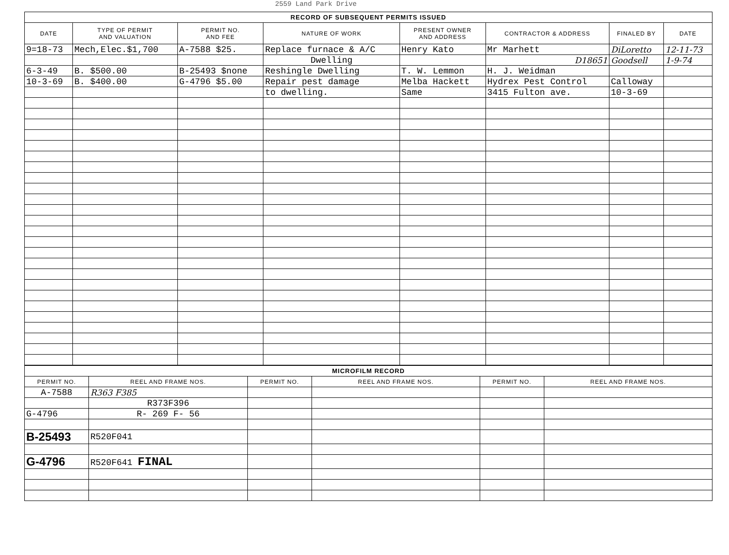2559 Land Park Drive
| RECORD OF SUBSEQUENT PERMITS ISSUED | | | | | | | |
| DATE | TYPE OF PERMIT AND VALUATION | PERMIT NO. AND FEE | NATURE OF WORK | PRESENT OWNER AND ADDRESS | CONTRACTOR & ADDRESS | FINALED BY | DATE |
| 9=18-73 | Mech,Elec.$1,700 | A-7588 $25. | Replace furnace & A/C | Henry Kato | Mr Marhett | DiLoretto | 12-11-73 |
| | | | Dwelling | | D18651 | Goodsell | 1-9-74 |
| 6-3-49 | B. $500.00 | B-25493 $none | Reshingle Dwelling | T. W. Lemmon | H. J. Weidman | | |
| 10-3-69 | B. $400.00 | G-4796 $5.00 | Repair pest damage | Melba Hackett | Hydrex Pest Control | Calloway | |
| | | | to dwelling. | Same | 3415 Fulton ave. | 10-3-69 | |
| MICROFILM RECORD | | | | | |
| PERMIT NO. | REEL AND FRAME NOS. | PERMIT NO. | REEL AND FRAME NOS. | PERMIT NO. | REEL AND FRAME NOS. |
| A-7588 | R363 F385 | | | | |
| | R373F396 | | | | |
| G-4796 | R- 269 F- 56 | | | | |
| B-25493 | R520F041 | | | | |
| G-4796 | R520F641 FINAL | | | | |